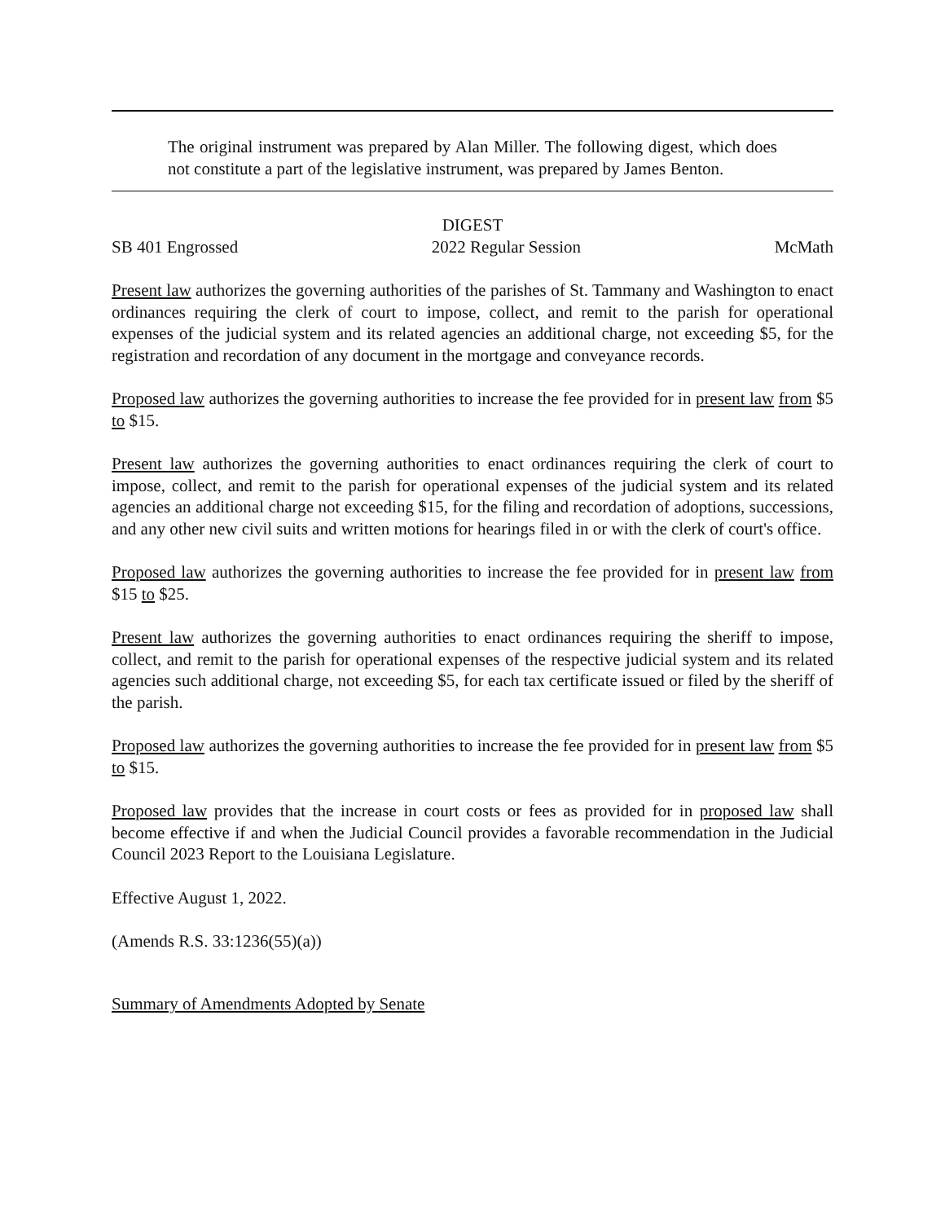The original instrument was prepared by Alan Miller. The following digest, which does not constitute a part of the legislative instrument, was prepared by James Benton.
DIGEST
SB 401 Engrossed 2022 Regular Session McMath
Present law authorizes the governing authorities of the parishes of St. Tammany and Washington to enact ordinances requiring the clerk of court to impose, collect, and remit to the parish for operational expenses of the judicial system and its related agencies an additional charge, not exceeding $5, for the registration and recordation of any document in the mortgage and conveyance records.
Proposed law authorizes the governing authorities to increase the fee provided for in present law from $5 to $15.
Present law authorizes the governing authorities to enact ordinances requiring the clerk of court to impose, collect, and remit to the parish for operational expenses of the judicial system and its related agencies an additional charge not exceeding $15, for the filing and recordation of adoptions, successions, and any other new civil suits and written motions for hearings filed in or with the clerk of court's office.
Proposed law authorizes the governing authorities to increase the fee provided for in present law from $15 to $25.
Present law authorizes the governing authorities to enact ordinances requiring the sheriff to impose, collect, and remit to the parish for operational expenses of the respective judicial system and its related agencies such additional charge, not exceeding $5, for each tax certificate issued or filed by the sheriff of the parish.
Proposed law authorizes the governing authorities to increase the fee provided for in present law from $5 to $15.
Proposed law provides that the increase in court costs or fees as provided for in proposed law shall become effective if and when the Judicial Council provides a favorable recommendation in the Judicial Council 2023 Report to the Louisiana Legislature.
Effective August 1, 2022.
(Amends R.S. 33:1236(55)(a))
Summary of Amendments Adopted by Senate